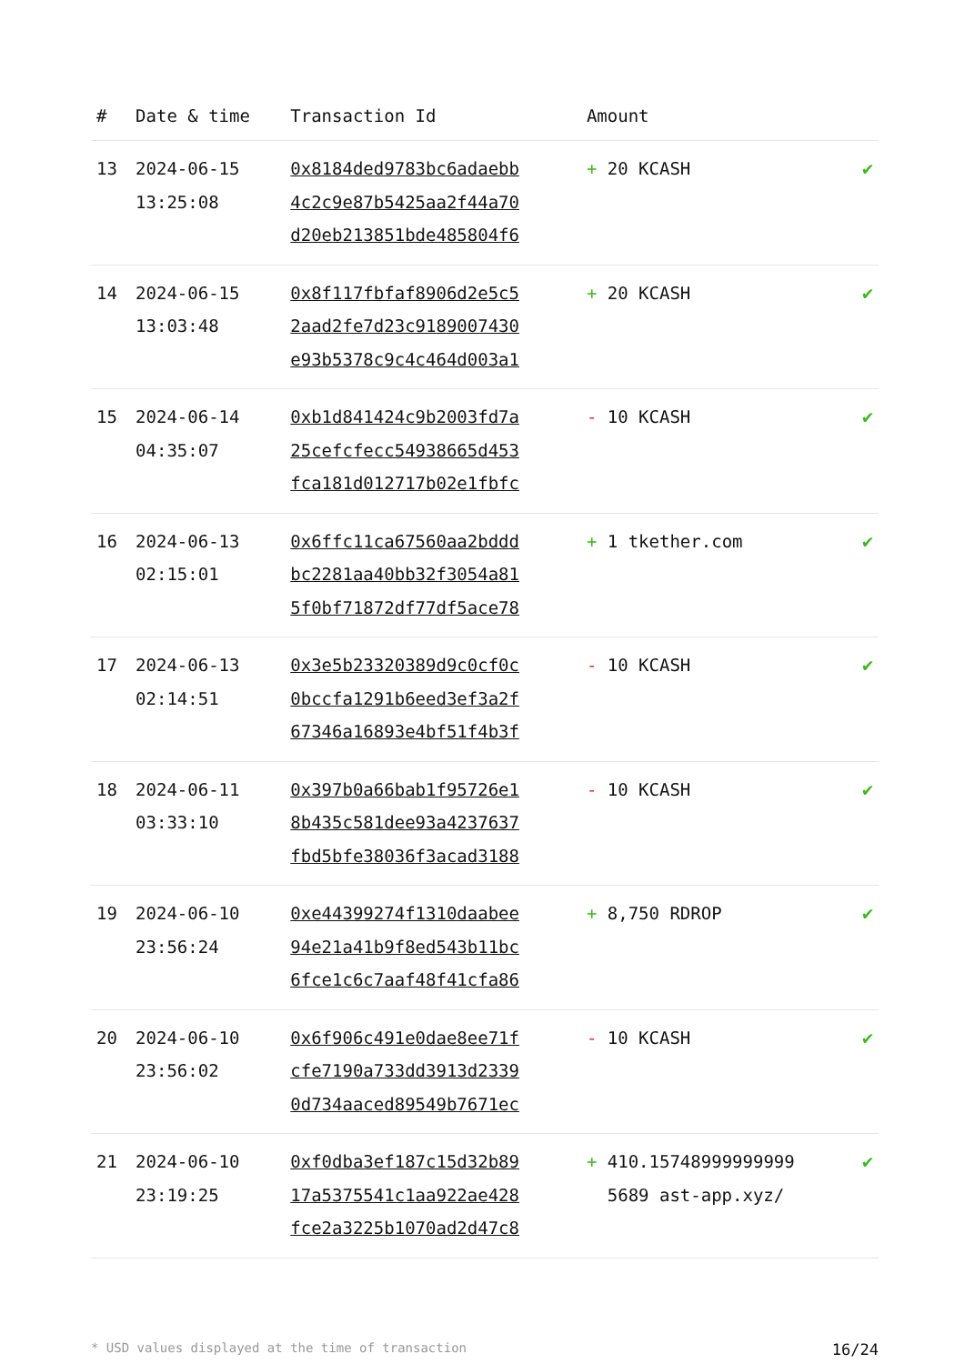| # | Date & time | Transaction Id | Amount | |
| --- | --- | --- | --- | --- |
| 13 | 2024-06-15 13:25:08 | 0x8184ded9783bc6adaebb 4c2c9e87b5425aa2f44a70 d20eb213851bde485804f6 | + 20 KCASH | ✔ |
| 14 | 2024-06-15 13:03:48 | 0x8f117fbfaf8906d2e5c5 2aad2fe7d23c9189007430 e93b5378c9c4c464d003a1 | + 20 KCASH | ✔ |
| 15 | 2024-06-14 04:35:07 | 0xb1d841424c9b2003fd7a 25cefcfecc54938665d453 fca181d012717b02e1fbfc | - 10 KCASH | ✔ |
| 16 | 2024-06-13 02:15:01 | 0x6ffc11ca67560aa2bddd bc2281aa40bb32f3054a81 5f0bf71872df77df5ace78 | + 1 tkether.com | ✔ |
| 17 | 2024-06-13 02:14:51 | 0x3e5b23320389d9c0cf0c 0bccfa1291b6eed3ef3a2f 67346a16893e4bf51f4b3f | - 10 KCASH | ✔ |
| 18 | 2024-06-11 03:33:10 | 0x397b0a66bab1f95726e1 8b435c581dee93a4237637 fbd5bfe38036f3acad3188 | - 10 KCASH | ✔ |
| 19 | 2024-06-10 23:56:24 | 0xe44399274f1310daabee 94e21a41b9f8ed543b11bc 6fce1c6c7aaf48f41cfa86 | + 8,750 RDROP | ✔ |
| 20 | 2024-06-10 23:56:02 | 0x6f906c491e0dae8ee71f cfe7190a733dd3913d2339 0d734aaced89549b7671ec | - 10 KCASH | ✔ |
| 21 | 2024-06-10 23:19:25 | 0xf0dba3ef187c15d32b89 17a5375541c1aa922ae428 fce2a3225b1070ad2d47c8 | + 410.15748999999999 5689 ast-app.xyz/ | ✔ |
* USD values displayed at the time of transaction 16/24